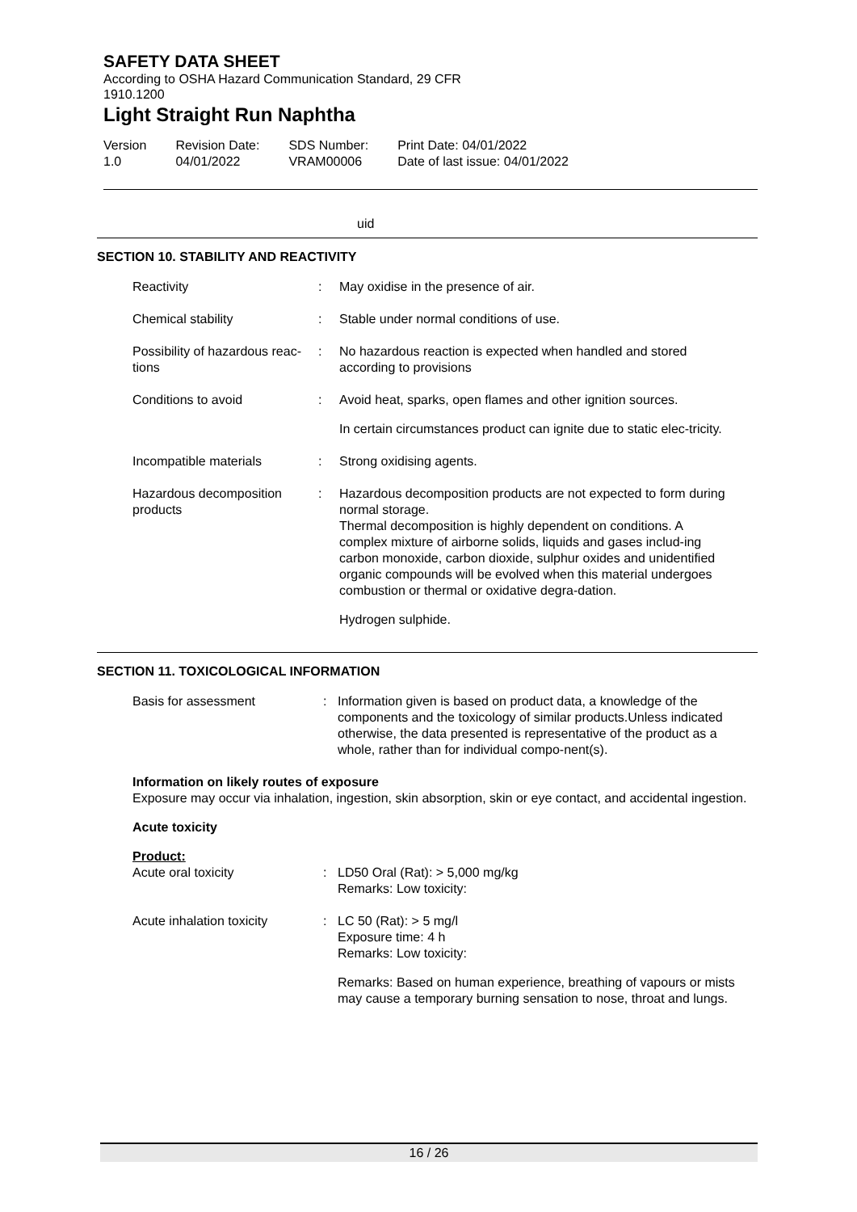SAFETY DATA SHEET
According to OSHA Hazard Communication Standard, 29 CFR
1910.1200
Light Straight Run Naphtha
Version
1.0
Revision Date:
04/01/2022
SDS Number:
VRAM00006
Print Date: 04/01/2022
Date of last issue: 04/01/2022
uid
SECTION 10. STABILITY AND REACTIVITY
Reactivity : May oxidise in the presence of air.
Chemical stability : Stable under normal conditions of use.
Possibility of hazardous reac-tions
: No hazardous reaction is expected when handled and stored according to provisions
Conditions to avoid : Avoid heat, sparks, open flames and other ignition sources.
In certain circumstances product can ignite due to static elec-tricity.
Incompatible materials : Strong oxidising agents.
Hazardous decomposition products
: Hazardous decomposition products are not expected to form during normal storage.
Thermal decomposition is highly dependent on conditions. A complex mixture of airborne solids, liquids and gases includ-ing carbon monoxide, carbon dioxide, sulphur oxides and unidentified organic compounds will be evolved when this material undergoes combustion or thermal or oxidative degra-dation.
Hydrogen sulphide.
SECTION 11. TOXICOLOGICAL INFORMATION
Basis for assessment : Information given is based on product data, a knowledge of the components and the toxicology of similar products.Unless indicated otherwise, the data presented is representative of the product as a whole, rather than for individual compo-nent(s).
Information on likely routes of exposure
Exposure may occur via inhalation, ingestion, skin absorption, skin or eye contact, and accidental ingestion.
Acute toxicity
Product:
Acute oral toxicity : LD50 Oral (Rat): > 5,000 mg/kg
Remarks: Low toxicity:
Acute inhalation toxicity
: LC 50 (Rat): > 5 mg/l
Exposure time: 4 h
Remarks: Low toxicity:
Remarks: Based on human experience, breathing of vapours or mists may cause a temporary burning sensation to nose, throat and lungs.
16 / 26